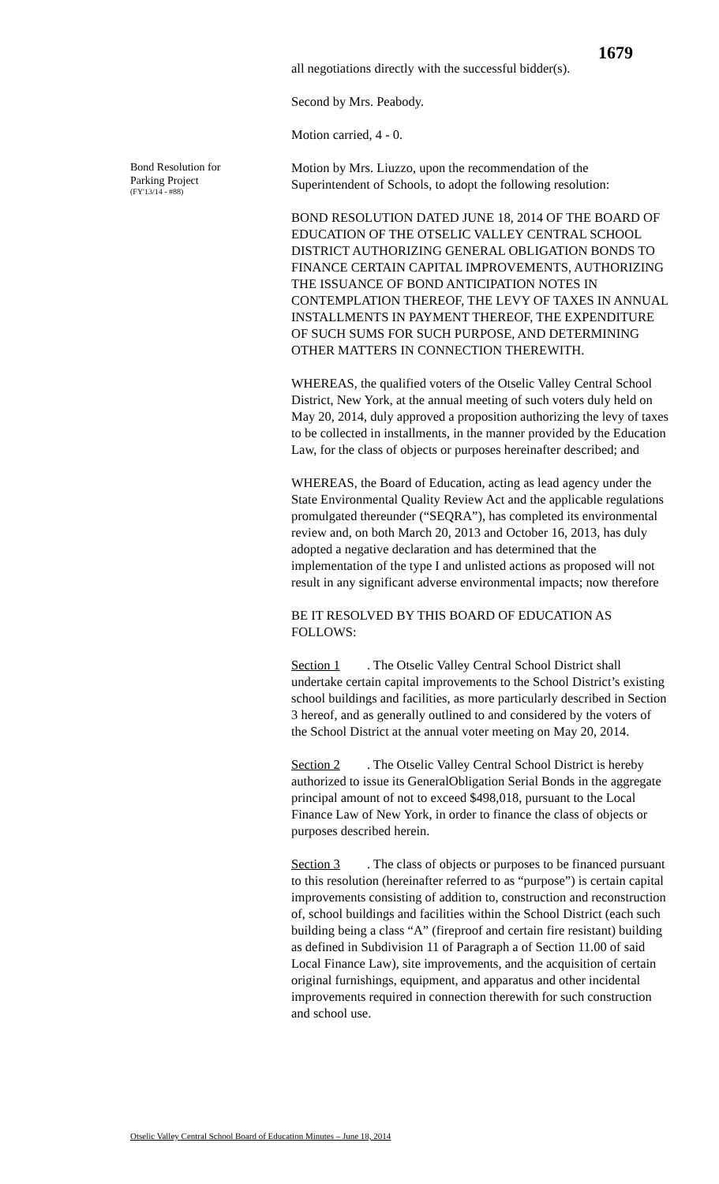1679
Bond Resolution for
Parking Project
(FY'13/14 - #88)
all negotiations directly with the successful bidder(s).
Second by Mrs. Peabody.
Motion carried, 4 - 0.
Motion by Mrs. Liuzzo, upon the recommendation of the Superintendent of Schools, to adopt the following resolution:
BOND RESOLUTION DATED JUNE 18, 2014 OF THE BOARD OF EDUCATION OF THE OTSELIC VALLEY CENTRAL SCHOOL DISTRICT AUTHORIZING GENERAL OBLIGATION BONDS TO FINANCE CERTAIN CAPITAL IMPROVEMENTS, AUTHORIZING THE ISSUANCE OF BOND ANTICIPATION NOTES IN CONTEMPLATION THEREOF, THE LEVY OF TAXES IN ANNUAL INSTALLMENTS IN PAYMENT THEREOF, THE EXPENDITURE OF SUCH SUMS FOR SUCH PURPOSE, AND DETERMINING OTHER MATTERS IN CONNECTION THEREWITH.
WHEREAS, the qualified voters of the Otselic Valley Central School District, New York, at the annual meeting of such voters duly held on May 20, 2014, duly approved a proposition authorizing the levy of taxes to be collected in installments, in the manner provided by the Education Law, for the class of objects or purposes hereinafter described; and
WHEREAS, the Board of Education, acting as lead agency under the State Environmental Quality Review Act and the applicable regulations promulgated thereunder (“SEQRA”), has completed its environmental review and, on both March 20, 2013 and October 16, 2013, has duly adopted a negative declaration and has determined that the implementation of the type I and unlisted actions as proposed will not result in any significant adverse environmental impacts; now therefore
BE IT RESOLVED BY THIS BOARD OF EDUCATION AS FOLLOWS:
Section 1. The Otselic Valley Central School District shall undertake certain capital improvements to the School District’s existing school buildings and facilities, as more particularly described in Section 3 hereof, and as generally outlined to and considered by the voters of the School District at the annual voter meeting on May 20, 2014.
Section 2. The Otselic Valley Central School District is hereby authorized to issue its GeneralObligation Serial Bonds in the aggregate principal amount of not to exceed $498,018, pursuant to the Local Finance Law of New York, in order to finance the class of objects or purposes described herein.
Section 3. The class of objects or purposes to be financed pursuant to this resolution (hereinafter referred to as “purpose”) is certain capital improvements consisting of addition to, construction and reconstruction of, school buildings and facilities within the School District (each such building being a class “A” (fireproof and certain fire resistant) building as defined in Subdivision 11 of Paragraph a of Section 11.00 of said Local Finance Law), site improvements, and the acquisition of certain original furnishings, equipment, and apparatus and other incidental improvements required in connection therewith for such construction and school use.
Otselic Valley Central School Board of Education Minutes – June 18, 2014